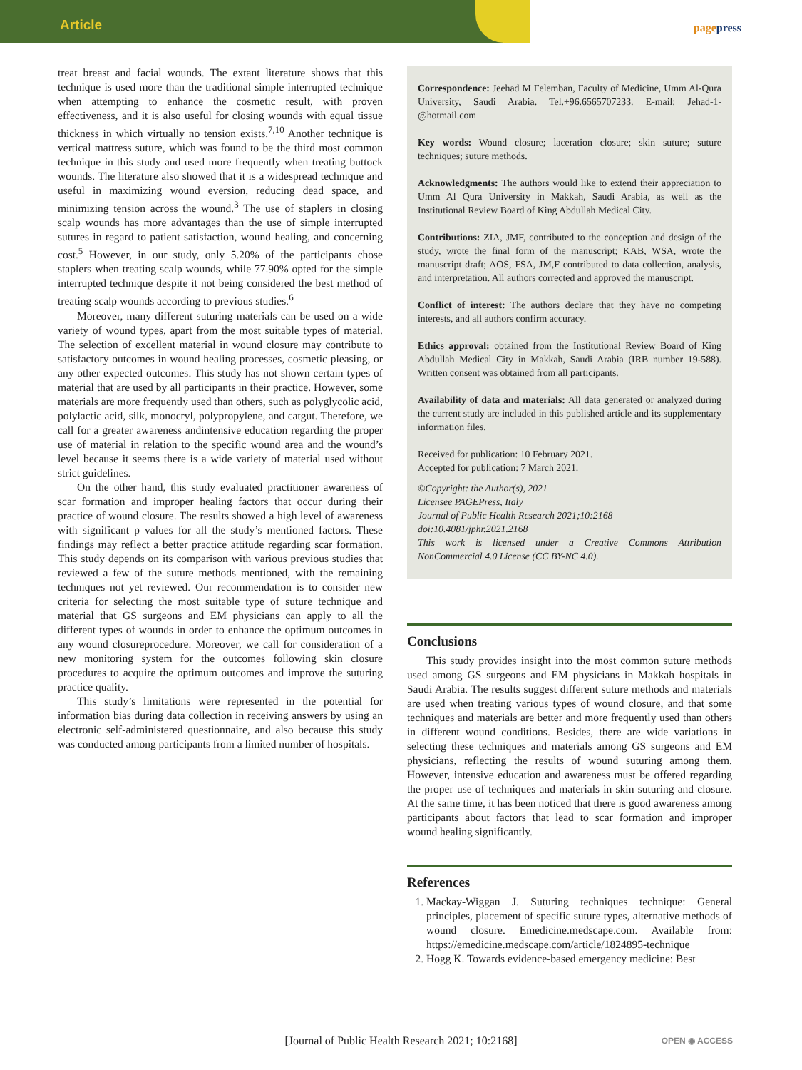Article
pagepress
treat breast and facial wounds. The extant literature shows that this technique is used more than the traditional simple interrupted technique when attempting to enhance the cosmetic result, with proven effectiveness, and it is also useful for closing wounds with equal tissue thickness in which virtually no tension exists.<sup>7,10</sup> Another technique is vertical mattress suture, which was found to be the third most common technique in this study and used more frequently when treating buttock wounds. The literature also showed that it is a widespread technique and useful in maximizing wound eversion, reducing dead space, and minimizing tension across the wound.<sup>3</sup> The use of staplers in closing scalp wounds has more advantages than the use of simple interrupted sutures in regard to patient satisfaction, wound healing, and concerning cost.<sup>5</sup> However, in our study, only 5.20% of the participants chose staplers when treating scalp wounds, while 77.90% opted for the simple interrupted technique despite it not being considered the best method of treating scalp wounds according to previous studies.<sup>6</sup>
Moreover, many different suturing materials can be used on a wide variety of wound types, apart from the most suitable types of material. The selection of excellent material in wound closure may contribute to satisfactory outcomes in wound healing processes, cosmetic pleasing, or any other expected outcomes. This study has not shown certain types of material that are used by all participants in their practice. However, some materials are more frequently used than others, such as polyglycolic acid, polylactic acid, silk, monocryl, polypropylene, and catgut. Therefore, we call for a greater awareness andintensive education regarding the proper use of material in relation to the specific wound area and the wound’s level because it seems there is a wide variety of material used without strict guidelines.
On the other hand, this study evaluated practitioner awareness of scar formation and improper healing factors that occur during their practice of wound closure. The results showed a high level of awareness with significant p values for all the study’s mentioned factors. These findings may reflect a better practice attitude regarding scar formation. This study depends on its comparison with various previous studies that reviewed a few of the suture methods mentioned, with the remaining techniques not yet reviewed. Our recommendation is to consider new criteria for selecting the most suitable type of suture technique and material that GS surgeons and EM physicians can apply to all the different types of wounds in order to enhance the optimum outcomes in any wound closureprocedure. Moreover, we call for consideration of a new monitoring system for the outcomes following skin closure procedures to acquire the optimum outcomes and improve the suturing practice quality.
This study’s limitations were represented in the potential for information bias during data collection in receiving answers by using an electronic self-administered questionnaire, and also because this study was conducted among participants from a limited number of hospitals.
Correspondence: Jeehad M Felemban, Faculty of Medicine, Umm Al-Qura University, Saudi Arabia. Tel.+96.6565707233. E-mail: Jehad-1-@hotmail.com
Key words: Wound closure; laceration closure; skin suture; suture techniques; suture methods.
Acknowledgments: The authors would like to extend their appreciation to Umm Al Qura University in Makkah, Saudi Arabia, as well as the Institutional Review Board of King Abdullah Medical City.
Contributions: ZIA, JMF, contributed to the conception and design of the study, wrote the final form of the manuscript; KAB, WSA, wrote the manuscript draft; AOS, FSA, JM,F contributed to data collection, analysis, and interpretation. All authors corrected and approved the manuscript.
Conflict of interest: The authors declare that they have no competing interests, and all authors confirm accuracy.
Ethics approval: obtained from the Institutional Review Board of King Abdullah Medical City in Makkah, Saudi Arabia (IRB number 19-588). Written consent was obtained from all participants.
Availability of data and materials: All data generated or analyzed during the current study are included in this published article and its supplementary information files.
Received for publication: 10 February 2021.
Accepted for publication: 7 March 2021.
©Copyright: the Author(s), 2021
Licensee PAGEPress, Italy
Journal of Public Health Research 2021;10:2168
doi:10.4081/jphr.2021.2168
This work is licensed under a Creative Commons Attribution NonCommercial 4.0 License (CC BY-NC 4.0).
Conclusions
This study provides insight into the most common suture methods used among GS surgeons and EM physicians in Makkah hospitals in Saudi Arabia. The results suggest different suture methods and materials are used when treating various types of wound closure, and that some techniques and materials are better and more frequently used than others in different wound conditions. Besides, there are wide variations in selecting these techniques and materials among GS surgeons and EM physicians, reflecting the results of wound suturing among them. However, intensive education and awareness must be offered regarding the proper use of techniques and materials in skin suturing and closure. At the same time, it has been noticed that there is good awareness among participants about factors that lead to scar formation and improper wound healing significantly.
References
1. Mackay-Wiggan J. Suturing techniques technique: General principles, placement of specific suture types, alternative methods of wound closure. Emedicine.medscape.com. Available from: https://emedicine.medscape.com/article/1824895-technique
2. Hogg K. Towards evidence-based emergency medicine: Best
[Journal of Public Health Research 2021; 10:2168] OPEN ◉ ACCESS